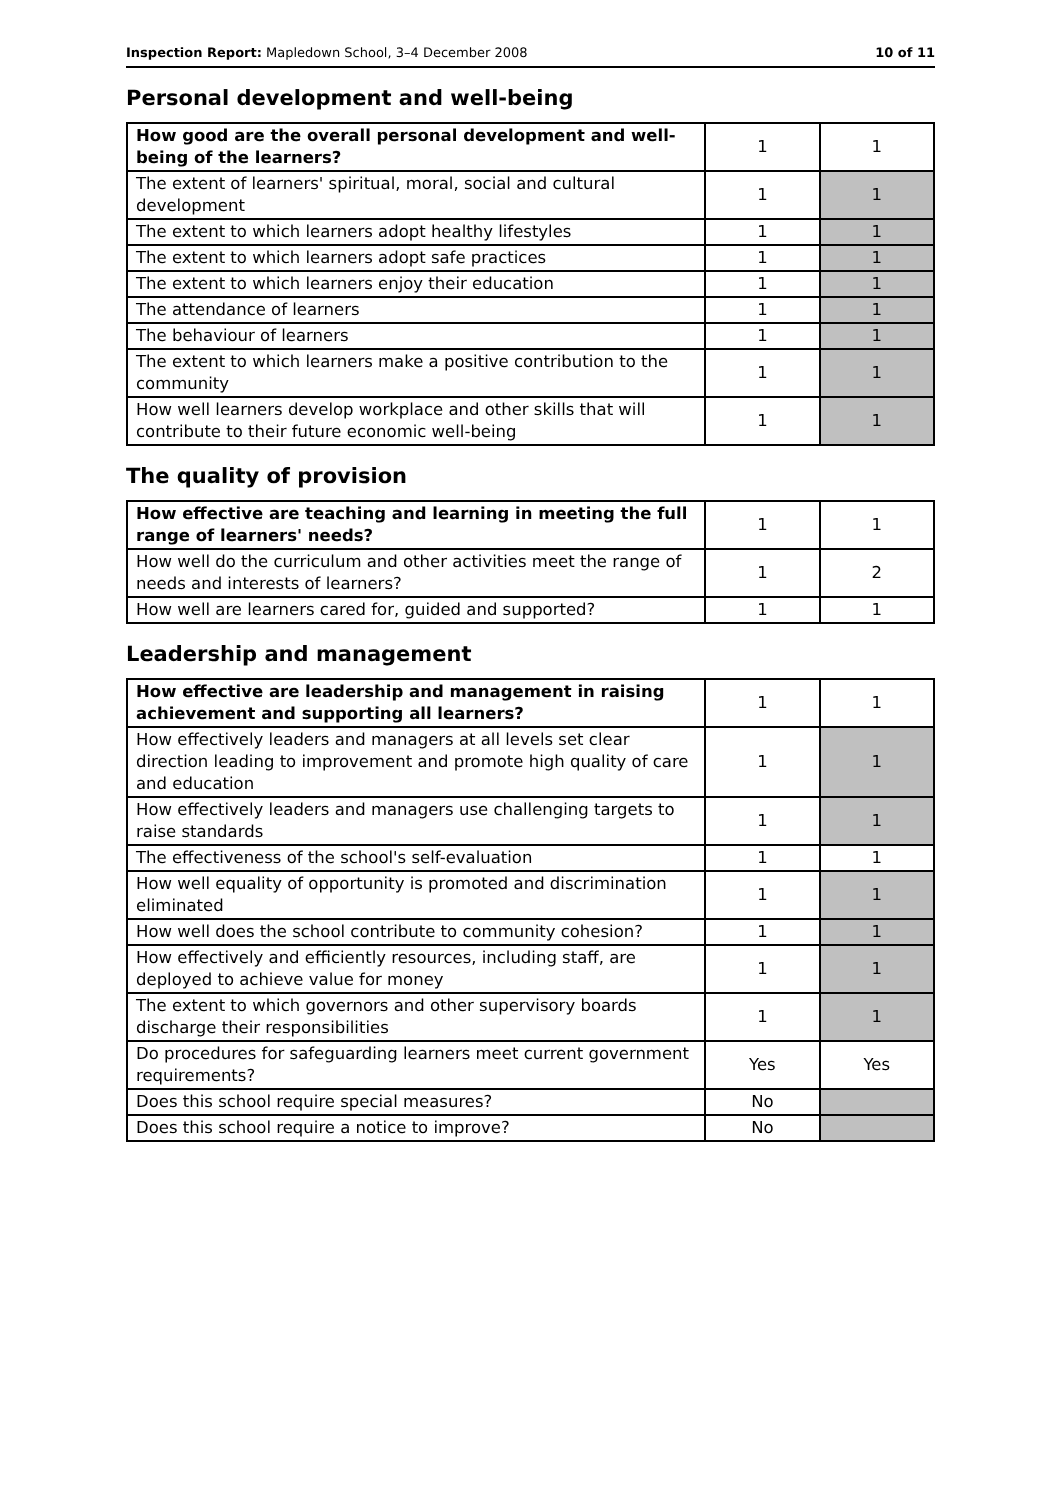Inspection Report: Mapledown School, 3–4 December 2008 10 of 11
Personal development and well-being
| How good are the overall personal development and well-being of the learners? | 1 | 1 |
| The extent of learners' spiritual, moral, social and cultural development | 1 | 1 |
| The extent to which learners adopt healthy lifestyles | 1 | 1 |
| The extent to which learners adopt safe practices | 1 | 1 |
| The extent to which learners enjoy their education | 1 | 1 |
| The attendance of learners | 1 | 1 |
| The behaviour of learners | 1 | 1 |
| The extent to which learners make a positive contribution to the community | 1 | 1 |
| How well learners develop workplace and other skills that will contribute to their future economic well-being | 1 | 1 |
The quality of provision
| How effective are teaching and learning in meeting the full range of learners' needs? | 1 | 1 |
| How well do the curriculum and other activities meet the range of needs and interests of learners? | 1 | 2 |
| How well are learners cared for, guided and supported? | 1 | 1 |
Leadership and management
| How effective are leadership and management in raising achievement and supporting all learners? | 1 | 1 |
| How effectively leaders and managers at all levels set clear direction leading to improvement and promote high quality of care and education | 1 | 1 |
| How effectively leaders and managers use challenging targets to raise standards | 1 | 1 |
| The effectiveness of the school's self-evaluation | 1 | 1 |
| How well equality of opportunity is promoted and discrimination eliminated | 1 | 1 |
| How well does the school contribute to community cohesion? | 1 | 1 |
| How effectively and efficiently resources, including staff, are deployed to achieve value for money | 1 | 1 |
| The extent to which governors and other supervisory boards discharge their responsibilities | 1 | 1 |
| Do procedures for safeguarding learners meet current government requirements? | Yes | Yes |
| Does this school require special measures? | No | |
| Does this school require a notice to improve? | No | |